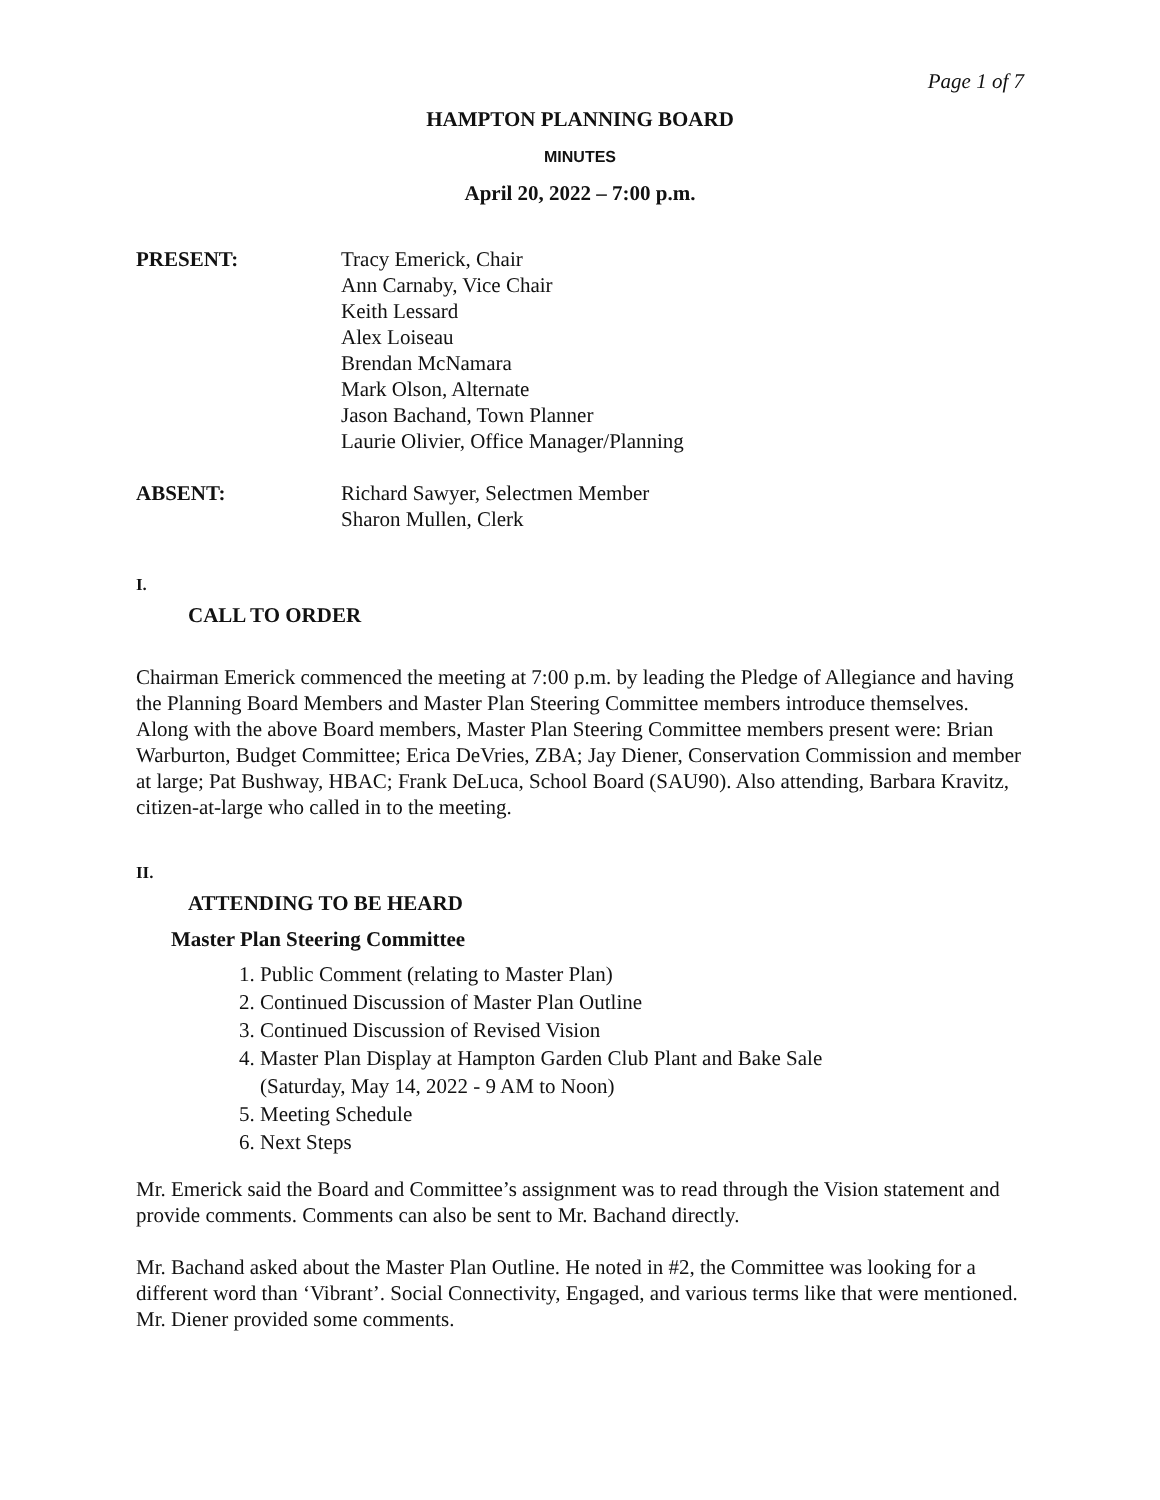Page 1 of 7
HAMPTON PLANNING BOARD
MINUTES
April 20, 2022 – 7:00 p.m.
PRESENT: Tracy Emerick, Chair
Ann Carnaby, Vice Chair
Keith Lessard
Alex Loiseau
Brendan McNamara
Mark Olson, Alternate
Jason Bachand, Town Planner
Laurie Olivier, Office Manager/Planning
ABSENT: Richard Sawyer, Selectmen Member
Sharon Mullen, Clerk
I.
CALL TO ORDER
Chairman Emerick commenced the meeting at 7:00 p.m. by leading the Pledge of Allegiance and having the Planning Board Members and Master Plan Steering Committee members introduce themselves. Along with the above Board members, Master Plan Steering Committee members present were: Brian Warburton, Budget Committee; Erica DeVries, ZBA; Jay Diener, Conservation Commission and member at large; Pat Bushway, HBAC; Frank DeLuca, School Board (SAU90). Also attending, Barbara Kravitz, citizen-at-large who called in to the meeting.
II.
ATTENDING TO BE HEARD
Master Plan Steering Committee
1. Public Comment (relating to Master Plan)
2. Continued Discussion of Master Plan Outline
3. Continued Discussion of Revised Vision
4. Master Plan Display at Hampton Garden Club Plant and Bake Sale
(Saturday, May 14, 2022 - 9 AM to Noon)
5. Meeting Schedule
6. Next Steps
Mr. Emerick said the Board and Committee’s assignment was to read through the Vision statement and provide comments. Comments can also be sent to Mr. Bachand directly.
Mr. Bachand asked about the Master Plan Outline. He noted in #2, the Committee was looking for a different word than ‘Vibrant’. Social Connectivity, Engaged, and various terms like that were mentioned. Mr. Diener provided some comments.